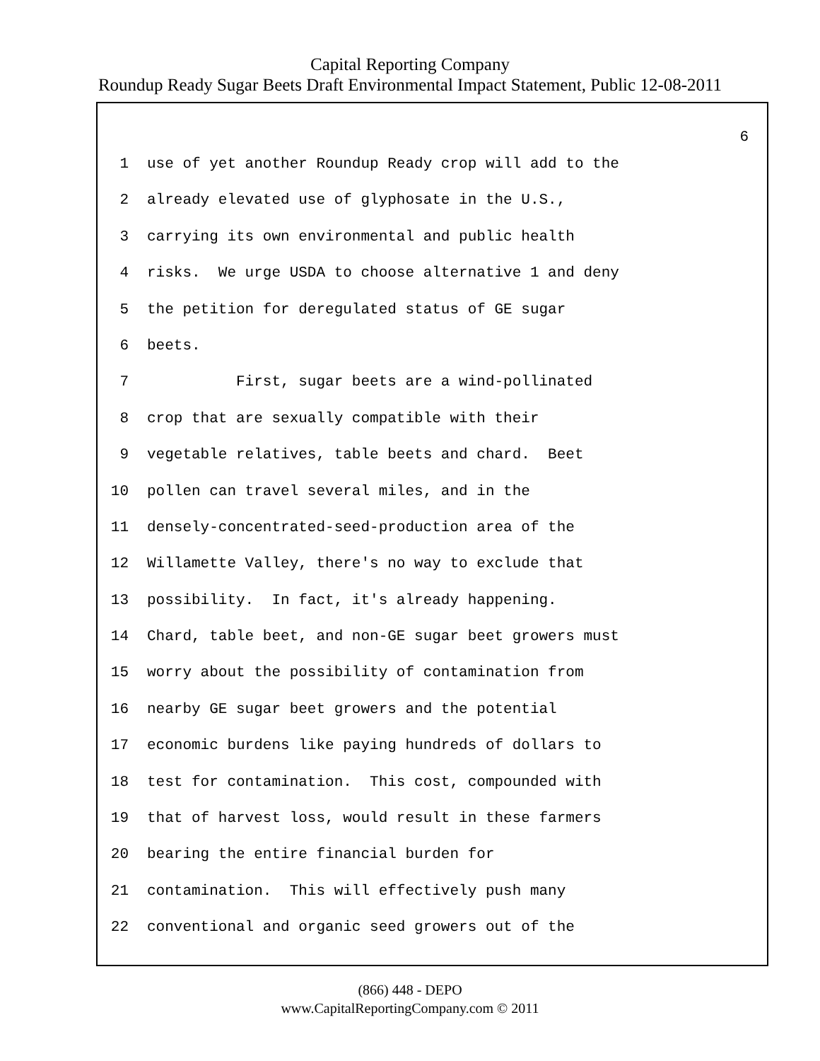Capital Reporting Company
Roundup Ready Sugar Beets Draft Environmental Impact Statement, Public 12-08-2011
6
1 use of yet another Roundup Ready crop will add to the
2 already elevated use of glyphosate in the U.S.,
3 carrying its own environmental and public health
4 risks. We urge USDA to choose alternative 1 and deny
5 the petition for deregulated status of GE sugar
6 beets.
7 First, sugar beets are a wind-pollinated
8 crop that are sexually compatible with their
9 vegetable relatives, table beets and chard. Beet
10 pollen can travel several miles, and in the
11 densely-concentrated-seed-production area of the
12 Willamette Valley, there's no way to exclude that
13 possibility. In fact, it's already happening.
14 Chard, table beet, and non-GE sugar beet growers must
15 worry about the possibility of contamination from
16 nearby GE sugar beet growers and the potential
17 economic burdens like paying hundreds of dollars to
18 test for contamination. This cost, compounded with
19 that of harvest loss, would result in these farmers
20 bearing the entire financial burden for
21 contamination. This will effectively push many
22 conventional and organic seed growers out of the
(866) 448 - DEPO
www.CapitalReportingCompany.com © 2011